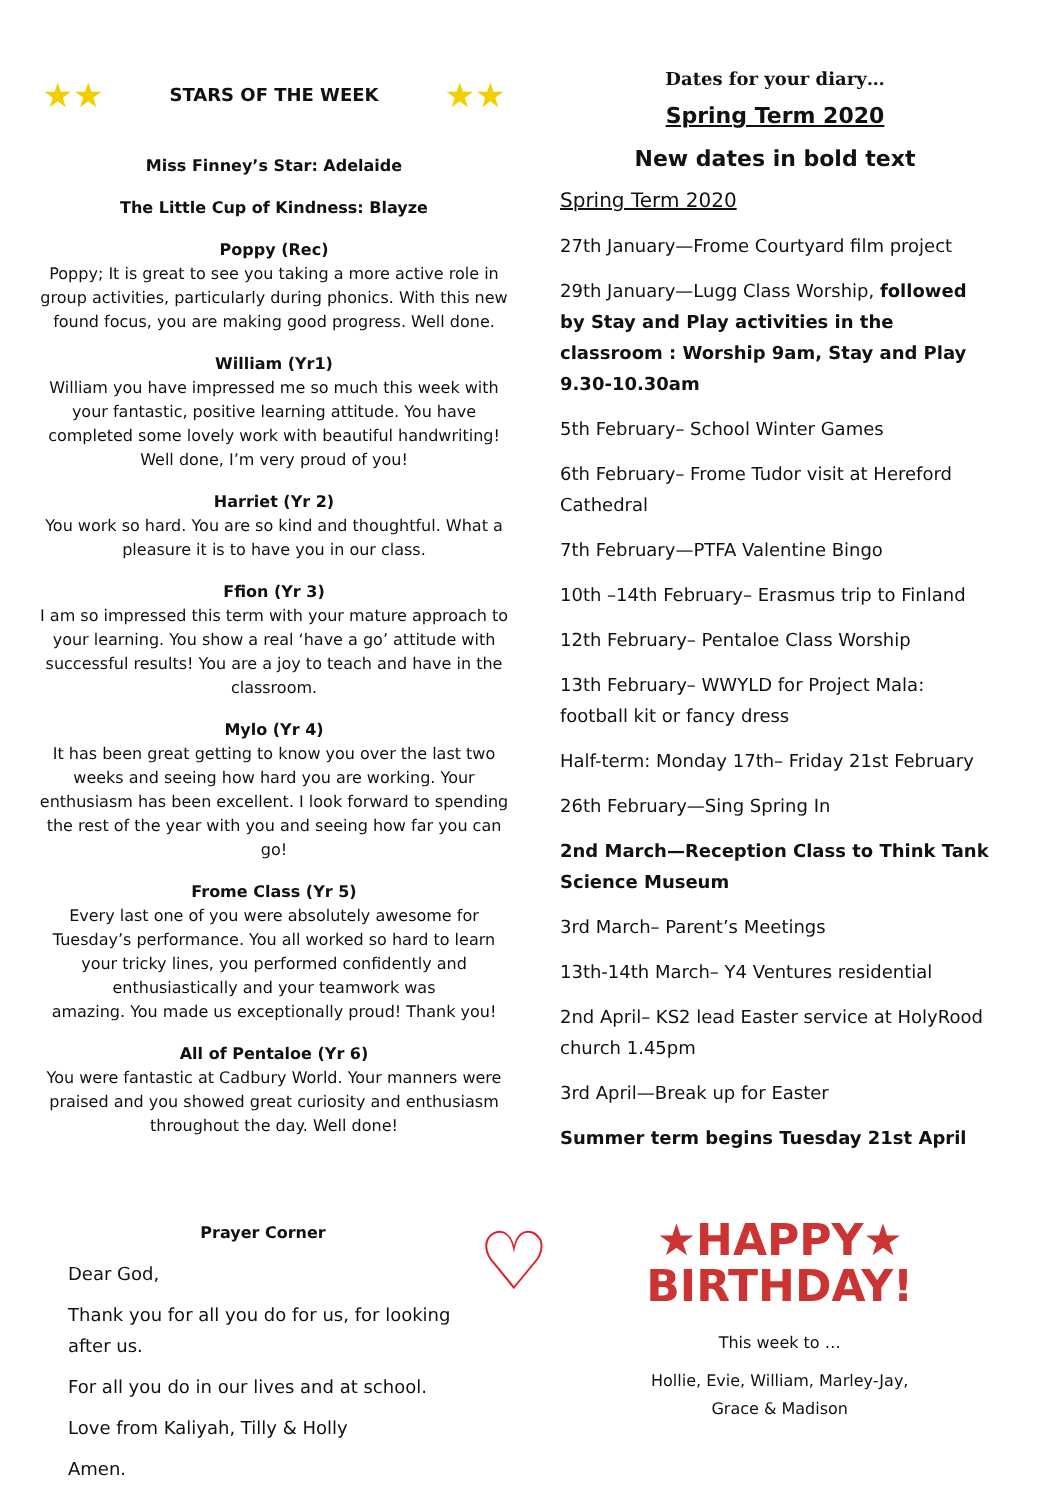★★ STARS OF THE WEEK ★★
Miss Finney’s Star: Adelaide
The Little Cup of Kindness: Blayze
Poppy (Rec)
Poppy; It is great to see you taking a more active role in group activities, particularly during phonics. With this new found focus, you are making good progress. Well done.
William (Yr1)
William you have impressed me so much this week with your fantastic, positive learning attitude. You have completed some lovely work with beautiful handwriting! Well done, I’m very proud of you!
Harriet (Yr 2)
You work so hard. You are so kind and thoughtful. What a pleasure it is to have you in our class.
Ffion (Yr 3)
I am so impressed this term with your mature approach to your learning. You show a real ‘have a go’ attitude with successful results! You are a joy to teach and have in the classroom.
Mylo (Yr 4)
It has been great getting to know you over the last two weeks and seeing how hard you are working. Your enthusiasm has been excellent. I look forward to spending the rest of the year with you and seeing how far you can go!
Frome Class (Yr 5)
Every last one of you were absolutely awesome for Tuesday’s performance. You all worked so hard to learn your tricky lines, you performed confidently and enthusiastically and your teamwork was
amazing. You made us exceptionally proud! Thank you!
All of Pentaloe (Yr 6)
You were fantastic at Cadbury World. Your manners were praised and you showed great curiosity and enthusiasm throughout the day. Well done!
Dates for your diary…
Spring Term 2020
New dates in bold text
Spring Term 2020
27th January—Frome Courtyard film project
29th January—Lugg Class Worship, followed by Stay and Play activities in the classroom : Worship 9am, Stay and Play 9.30-10.30am
5th February– School Winter Games
6th February– Frome Tudor visit at Hereford Cathedral
7th February—PTFA Valentine Bingo
10th –14th February– Erasmus trip to Finland
12th February– Pentaloe Class Worship
13th February– WWYLD for Project Mala: football kit or fancy dress
Half-term: Monday 17th– Friday 21st February
26th February—Sing Spring In
2nd March—Reception Class to Think Tank Science Museum
3rd March– Parent’s Meetings
13th-14th March– Y4 Ventures residential
2nd April– KS2 lead Easter service at HolyRood church 1.45pm
3rd April—Break up for Easter
Summer term begins Tuesday 21st April
Prayer Corner
Dear God,
Thank you for all you do for us, for looking after us.
For all you do in our lives and at school.
Love from Kaliyah, Tilly & Holly
Amen.
♡
★HAPPY★
BIRTHDAY!
This week to …
Hollie, Evie, William, Marley-Jay, Grace & Madison